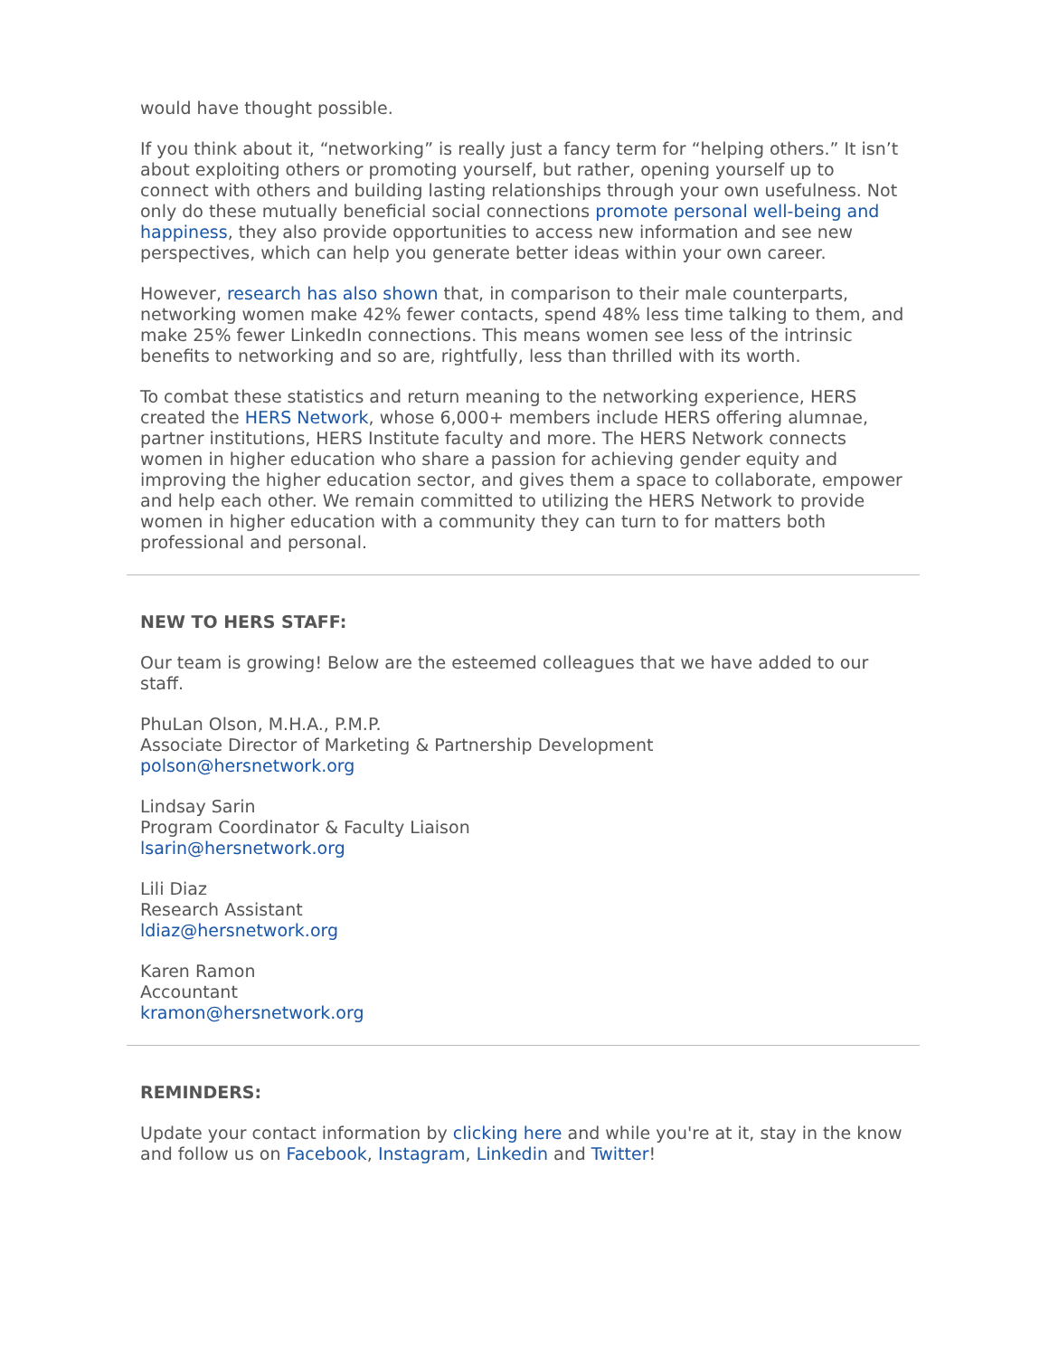would have thought possible.
If you think about it, “networking” is really just a fancy term for “helping others.” It isn’t about exploiting others or promoting yourself, but rather, opening yourself up to connect with others and building lasting relationships through your own usefulness. Not only do these mutually beneficial social connections promote personal well-being and happiness, they also provide opportunities to access new information and see new perspectives, which can help you generate better ideas within your own career.
However, research has also shown that, in comparison to their male counterparts, networking women make 42% fewer contacts, spend 48% less time talking to them, and make 25% fewer LinkedIn connections. This means women see less of the intrinsic benefits to networking and so are, rightfully, less than thrilled with its worth.
To combat these statistics and return meaning to the networking experience, HERS created the HERS Network, whose 6,000+ members include HERS offering alumnae, partner institutions, HERS Institute faculty and more. The HERS Network connects women in higher education who share a passion for achieving gender equity and improving the higher education sector, and gives them a space to collaborate, empower and help each other. We remain committed to utilizing the HERS Network to provide women in higher education with a community they can turn to for matters both professional and personal.
NEW TO HERS STAFF:
Our team is growing! Below are the esteemed colleagues that we have added to our staff.
PhuLan Olson, M.H.A., P.M.P.
Associate Director of Marketing & Partnership Development
polson@hersnetwork.org
Lindsay Sarin
Program Coordinator & Faculty Liaison
lsarin@hersnetwork.org
Lili Diaz
Research Assistant
ldiaz@hersnetwork.org
Karen Ramon
Accountant
kramon@hersnetwork.org
REMINDERS:
Update your contact information by clicking here and while you're at it, stay in the know and follow us on Facebook, Instagram, Linkedin and Twitter!